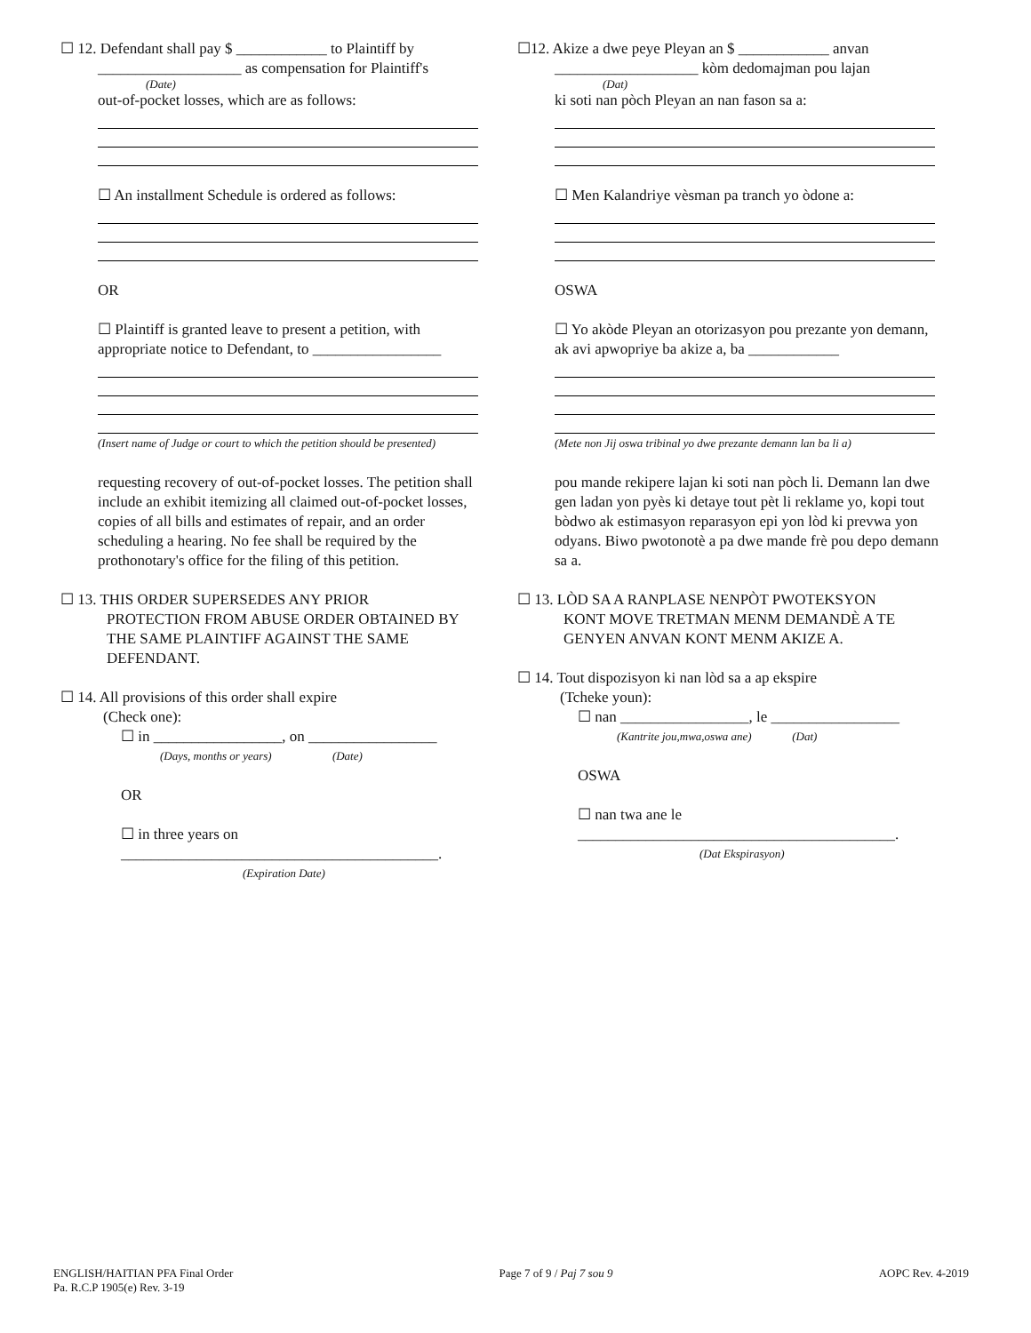☐ 12. Defendant shall pay $ ____________ to Plaintiff by
___________________ as compensation for Plaintiff's
(Date)
out-of-pocket losses, which are as follows:
☐ An installment Schedule is ordered as follows:
OR
☐ Plaintiff is granted leave to present a petition, with appropriate notice to Defendant, to _________________
(Insert name of Judge or court to which the petition should be presented)
requesting recovery of out-of-pocket losses. The petition shall include an exhibit itemizing all claimed out-of-pocket losses, copies of all bills and estimates of repair, and an order scheduling a hearing. No fee shall be required by the prothonotary's office for the filing of this petition.
☐ 13. THIS ORDER SUPERSEDES ANY PRIOR
PROTECTION FROM ABUSE ORDER OBTAINED BY THE SAME PLAINTIFF AGAINST THE SAME DEFENDANT.
☐ 14. All provisions of this order shall expire
(Check one):
☐ in _________________, on _________________
(Days, months or years) (Date)
OR
☐ in three years on
__________________________________________.
(Expiration Date)
☐12. Akize a dwe peye Pleyan an $ ____________ anvan
___________________ kòm dedomajman pou lajan
(Dat)
ki soti nan pòch Pleyan an nan fason sa a:
☐ Men Kalandriye vèsman pa tranch yo òdone a:
OSWA
☐ Yo akòde Pleyan an otorizasyon pou prezante yon demann, ak avi apwopriye ba akize a, ba ____________
(Mete non Jij oswa tribinal yo dwe prezante demann lan ba li a)
pou mande rekipere lajan ki soti nan pòch li. Demann lan dwe gen ladan yon pyès ki detaye tout pèt li reklame yo, kopi tout bòdwo ak estimasyon reparasyon epi yon lòd ki prevwa yon odyans. Biwo pwotonotè a pa dwe mande frè pou depo demann sa a.
☐ 13. LÒD SA A RANPLASE NENPÒT PWOTEKSYON
KONT MOVE TRETMAN MENM DEMANDÈ A TE GENYEN ANVAN KONT MENM AKIZE A.
☐ 14. Tout dispozisyon ki nan lòd sa a ap ekspire
(Tcheke youn):
☐ nan _________________, le _________________
(Kantrite jou,mwa,oswa ane) (Dat)
OSWA
☐ nan twa ane le
__________________________________________.
(Dat Ekspirasyon)
ENGLISH/HAITIAN PFA Final Order
Pa. R.C.P 1905(e) Rev. 3-19
Page 7 of 9 / Paj 7 sou 9 AOPC Rev. 4-2019